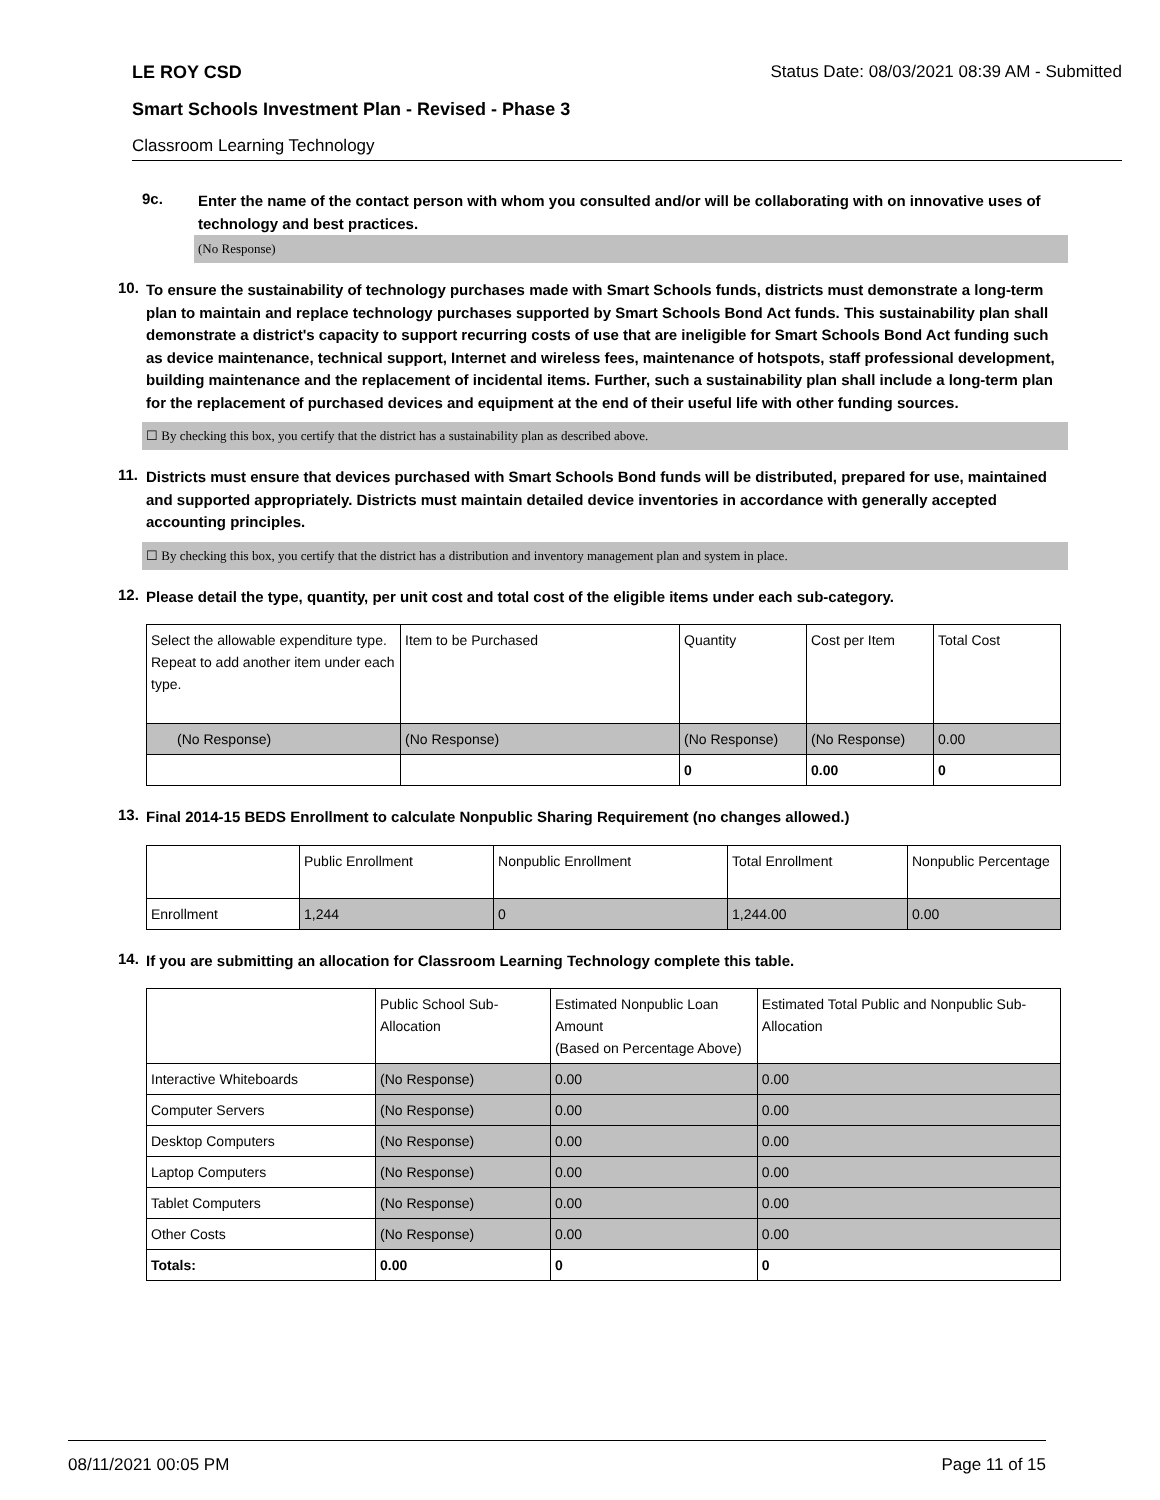LE ROY CSD Status Date: 08/03/2021 08:39 AM - Submitted
Smart Schools Investment Plan - Revised - Phase 3
Classroom Learning Technology
9c.
Enter the name of the contact person with whom you consulted and/or will be collaborating with on innovative uses of technology and best practices.
(No Response)
10.
To ensure the sustainability of technology purchases made with Smart Schools funds, districts must demonstrate a long-term plan to maintain and replace technology purchases supported by Smart Schools Bond Act funds. This sustainability plan shall demonstrate a district's capacity to support recurring costs of use that are ineligible for Smart Schools Bond Act funding such as device maintenance, technical support, Internet and wireless fees, maintenance of hotspots, staff professional development, building maintenance and the replacement of incidental items. Further, such a sustainability plan shall include a long-term plan for the replacement of purchased devices and equipment at the end of their useful life with other funding sources.
☐ By checking this box, you certify that the district has a sustainability plan as described above.
11.
Districts must ensure that devices purchased with Smart Schools Bond funds will be distributed, prepared for use, maintained and supported appropriately. Districts must maintain detailed device inventories in accordance with generally accepted accounting principles.
☐ By checking this box, you certify that the district has a distribution and inventory management plan and system in place.
12.
Please detail the type, quantity, per unit cost and total cost of the eligible items under each sub-category.
| Select the allowable expenditure type. Repeat to add another item under each type. | Item to be Purchased | Quantity | Cost per Item | Total Cost |
| --- | --- | --- | --- | --- |
| (No Response) | (No Response) | (No Response) | (No Response) | 0.00 |
| | | 0 | 0.00 | 0 |
13.
Final 2014-15 BEDS Enrollment to calculate Nonpublic Sharing Requirement (no changes allowed.)
| | Public Enrollment | Nonpublic Enrollment | Total Enrollment | Nonpublic Percentage |
| --- | --- | --- | --- | --- |
| Enrollment | 1,244 | 0 | 1,244.00 | 0.00 |
14.
If you are submitting an allocation for Classroom Learning Technology complete this table.
| | Public School Sub-Allocation | Estimated Nonpublic Loan Amount (Based on Percentage Above) | Estimated Total Public and Nonpublic Sub-Allocation |
| --- | --- | --- | --- |
| Interactive Whiteboards | (No Response) | 0.00 | 0.00 |
| Computer Servers | (No Response) | 0.00 | 0.00 |
| Desktop Computers | (No Response) | 0.00 | 0.00 |
| Laptop Computers | (No Response) | 0.00 | 0.00 |
| Tablet Computers | (No Response) | 0.00 | 0.00 |
| Other Costs | (No Response) | 0.00 | 0.00 |
| Totals: | 0.00 | 0 | 0 |
08/11/2021 00:05 PM Page 11 of 15